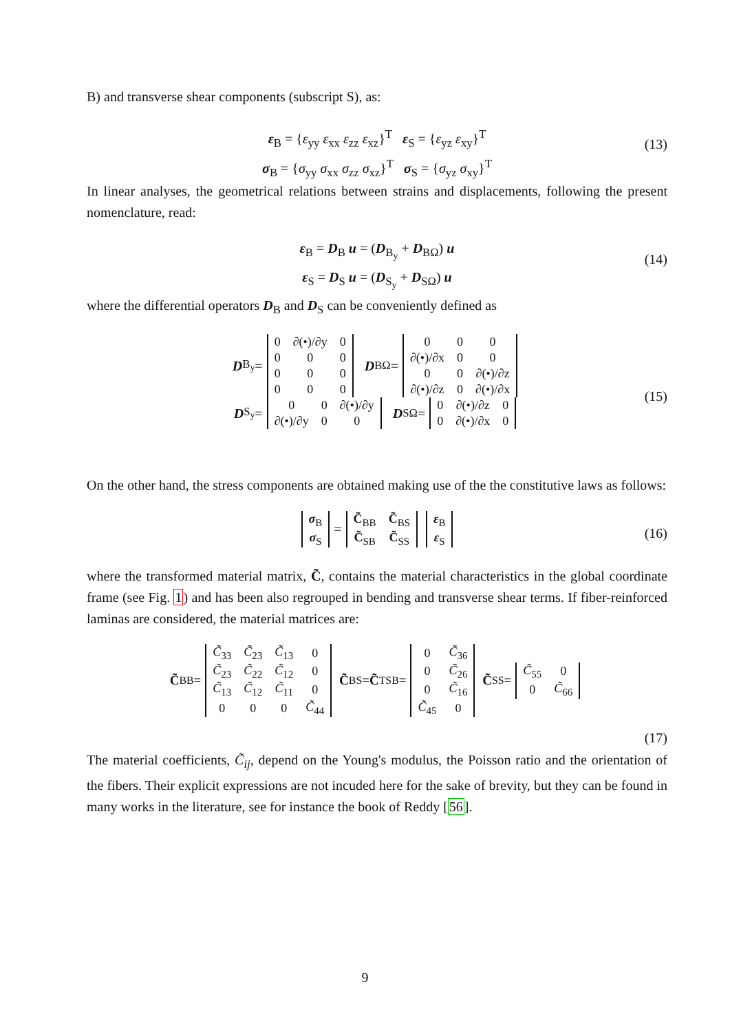B) and transverse shear components (subscript S), as:
ε<sub>B</sub> = {ε<sub>yy</sub> ε<sub>xx</sub> ε<sub>zz</sub> ε<sub>xz</sub>}<sup>T</sup> ε<sub>S</sub> = {ε<sub>yz</sub> ε<sub>xy</sub>}<sup>T</sup>
σ<sub>B</sub> = {σ<sub>yy</sub> σ<sub>xx</sub> σ<sub>zz</sub> σ<sub>xz</sub>}<sup>T</sup> σ<sub>S</sub> = {σ<sub>yz</sub> σ<sub>xy</sub>}<sup>T</sup>
(13)
In linear analyses, the geometrical relations between strains and displacements, following the present nomenclature, read:
ε<sub>B</sub> = D<sub>B</sub> u = (D<sub>B<sub>y</sub></sub> + D<sub>BΩ</sub>) u
ε<sub>S</sub> = D<sub>S</sub> u = (D<sub>S<sub>y</sub></sub> + D<sub>SΩ</sub>) u
(14)
where the differential operators D<sub>B</sub> and D<sub>S</sub> can be conveniently defined as
D<sub>B<sub>y</sub></sub> =
| 0 | ∂(•)/∂y | 0 |
| 0 | 0 | 0 |
| 0 | 0 | 0 |
| 0 | 0 | 0 |
D<sub>BΩ</sub> =
| 0 | 0 | 0 |
| ∂(•)/∂x | 0 | 0 |
| 0 | 0 | ∂(•)/∂z |
| ∂(•)/∂z | 0 | ∂(•)/∂x |
D<sub>S<sub>y</sub></sub> =
| 0 | 0 | ∂(•)/∂y |
| ∂(•)/∂y | 0 | 0 |
D<sub>SΩ</sub> =
| 0 | ∂(•)/∂z | 0 |
| 0 | ∂(•)/∂x | 0 |
(15)
On the other hand, the stress components are obtained making use of the the constitutive laws as follows:
| σ<sub>B</sub> |
| σ<sub>S</sub> |
=
| C̃<sub>BB</sub> | C̃<sub>BS</sub> |
| C̃<sub>SB</sub> | C̃<sub>SS</sub> |
| ε<sub>B</sub> |
| ε<sub>S</sub> |
(16)
where the transformed material matrix, C̃, contains the material characteristics in the global coordinate frame (see Fig. 1) and has been also regrouped in bending and transverse shear terms. If fiber-reinforced laminas are considered, the material matrices are:
C̃<sub>BB</sub> =
| C̃<sub>33</sub> | C̃<sub>23</sub> | C̃<sub>13</sub> | 0 |
| C̃<sub>23</sub> | C̃<sub>22</sub> | C̃<sub>12</sub> | 0 |
| C̃<sub>13</sub> | C̃<sub>12</sub> | C̃<sub>11</sub> | 0 |
| 0 | 0 | 0 | C̃<sub>44</sub> |
C̃<sub>BS</sub> = C̃<sup>T</sup><sub>SB</sub> =
| 0 | C̃<sub>36</sub> |
| 0 | C̃<sub>26</sub> |
| 0 | C̃<sub>16</sub> |
| C̃<sub>45</sub> | 0 |
C̃<sub>SS</sub> =
| C̃<sub>55</sub> | 0 |
| 0 | C̃<sub>66</sub> |
(17)
The material coefficients, C̃<sub>ij</sub>, depend on the Young's modulus, the Poisson ratio and the orientation of the fibers. Their explicit expressions are not incuded here for the sake of brevity, but they can be found in many works in the literature, see for instance the book of Reddy [56].
9